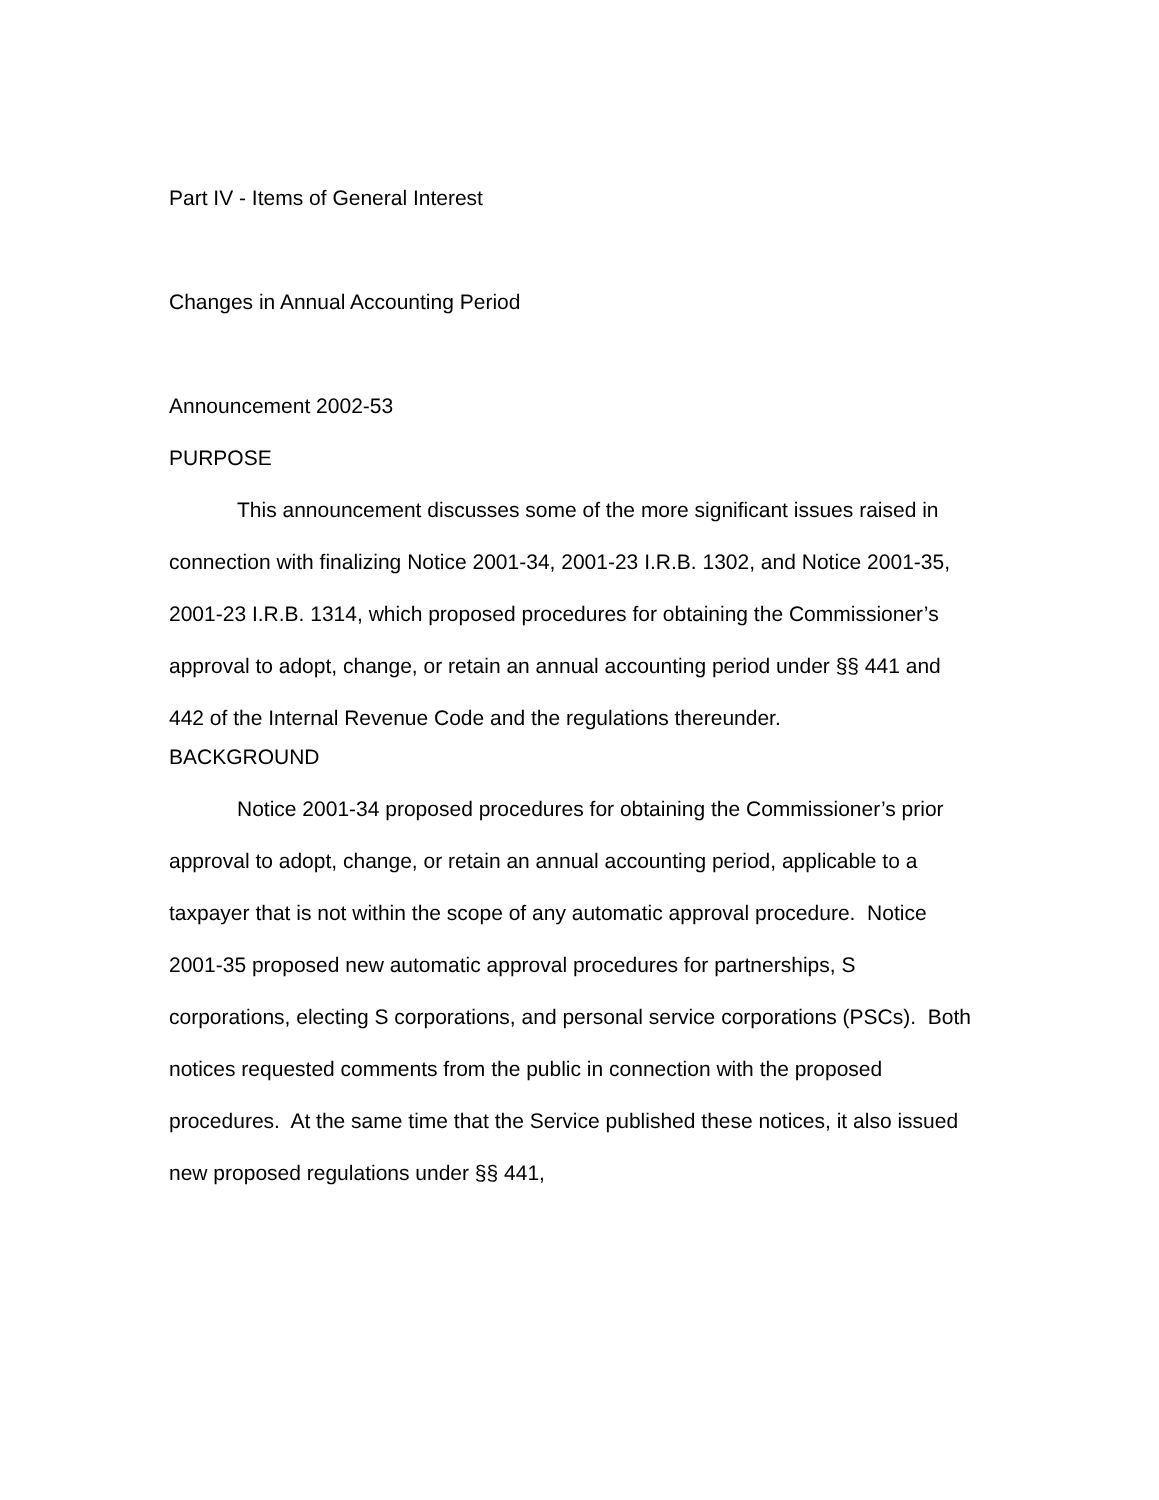Part IV - Items of General Interest
Changes in Annual Accounting Period
Announcement 2002-53
PURPOSE
This announcement discusses some of the more significant issues raised in connection with finalizing Notice 2001-34, 2001-23 I.R.B. 1302, and Notice 2001-35, 2001-23 I.R.B. 1314, which proposed procedures for obtaining the Commissioner’s approval to adopt, change, or retain an annual accounting period under §§ 441 and 442 of the Internal Revenue Code and the regulations thereunder.
BACKGROUND
Notice 2001-34 proposed procedures for obtaining the Commissioner’s prior approval to adopt, change, or retain an annual accounting period, applicable to a taxpayer that is not within the scope of any automatic approval procedure. Notice 2001-35 proposed new automatic approval procedures for partnerships, S corporations, electing S corporations, and personal service corporations (PSCs). Both notices requested comments from the public in connection with the proposed procedures. At the same time that the Service published these notices, it also issued new proposed regulations under §§ 441,